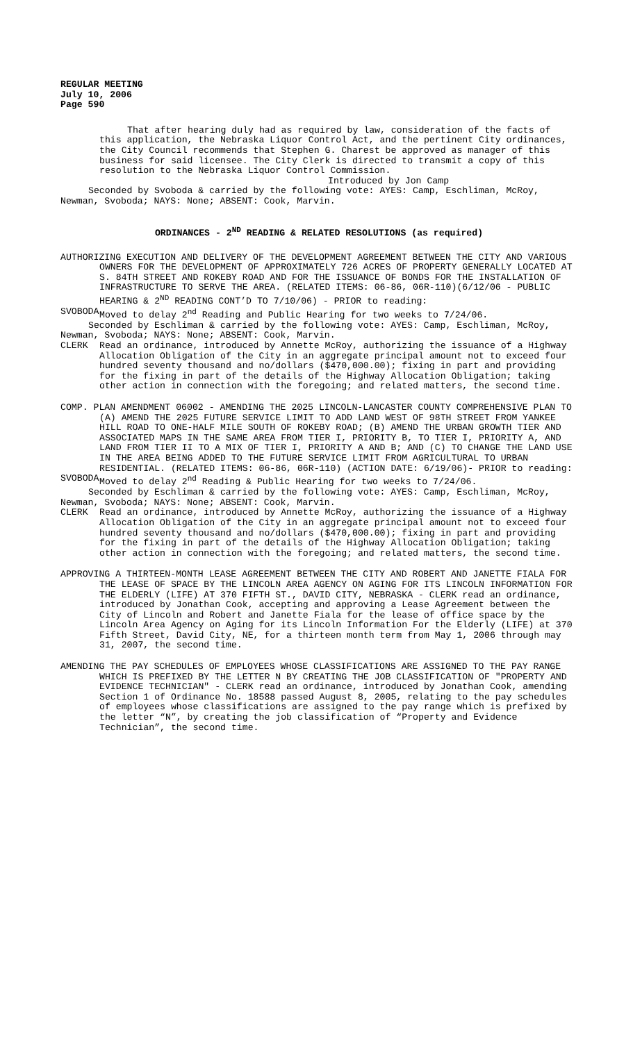REGULAR MEETING
July 10, 2006
Page 590
That after hearing duly had as required by law, consideration of the facts of this application, the Nebraska Liquor Control Act, and the pertinent City ordinances, the City Council recommends that Stephen G. Charest be approved as manager of this business for said licensee. The City Clerk is directed to transmit a copy of this resolution to the Nebraska Liquor Control Commission.
Introduced by Jon Camp
Seconded by Svoboda & carried by the following vote: AYES: Camp, Eschliman, McRoy, Newman, Svoboda; NAYS: None; ABSENT: Cook, Marvin.
ORDINANCES - 2<sup>ND</sup> READING & RELATED RESOLUTIONS (as required)
AUTHORIZING EXECUTION AND DELIVERY OF THE DEVELOPMENT AGREEMENT BETWEEN THE CITY AND VARIOUS OWNERS FOR THE DEVELOPMENT OF APPROXIMATELY 726 ACRES OF PROPERTY GENERALLY LOCATED AT S. 84TH STREET AND ROKEBY ROAD AND FOR THE ISSUANCE OF BONDS FOR THE INSTALLATION OF INFRASTRUCTURE TO SERVE THE AREA. (RELATED ITEMS: 06-86, 06R-110)(6/12/06 - PUBLIC HEARING & 2<sup>ND</sup> READING CONT’D TO 7/10/06) - PRIOR to reading:
SVOBODA Moved to delay 2<sup>nd</sup> Reading and Public Hearing for two weeks to 7/24/06.
Seconded by Eschliman & carried by the following vote: AYES: Camp, Eschliman, McRoy, Newman, Svoboda; NAYS: None; ABSENT: Cook, Marvin.
CLERK Read an ordinance, introduced by Annette McRoy, authorizing the issuance of a Highway Allocation Obligation of the City in an aggregate principal amount not to exceed four hundred seventy thousand and no/dollars ($470,000.00); fixing in part and providing for the fixing in part of the details of the Highway Allocation Obligation; taking other action in connection with the foregoing; and related matters, the second time.
COMP. PLAN AMENDMENT 06002 - AMENDING THE 2025 LINCOLN-LANCASTER COUNTY COMPREHENSIVE PLAN TO (A) AMEND THE 2025 FUTURE SERVICE LIMIT TO ADD LAND WEST OF 98TH STREET FROM YANKEE HILL ROAD TO ONE-HALF MILE SOUTH OF ROKEBY ROAD; (B) AMEND THE URBAN GROWTH TIER AND ASSOCIATED MAPS IN THE SAME AREA FROM TIER I, PRIORITY B, TO TIER I, PRIORITY A, AND LAND FROM TIER II TO A MIX OF TIER I, PRIORITY A AND B; AND (C) TO CHANGE THE LAND USE IN THE AREA BEING ADDED TO THE FUTURE SERVICE LIMIT FROM AGRICULTURAL TO URBAN RESIDENTIAL. (RELATED ITEMS: 06-86, 06R-110) (ACTION DATE: 6/19/06)- PRIOR to reading:
SVOBODA Moved to delay 2<sup>nd</sup> Reading & Public Hearing for two weeks to 7/24/06.
Seconded by Eschliman & carried by the following vote: AYES: Camp, Eschliman, McRoy, Newman, Svoboda; NAYS: None; ABSENT: Cook, Marvin.
CLERK Read an ordinance, introduced by Annette McRoy, authorizing the issuance of a Highway Allocation Obligation of the City in an aggregate principal amount not to exceed four hundred seventy thousand and no/dollars ($470,000.00); fixing in part and providing for the fixing in part of the details of the Highway Allocation Obligation; taking other action in connection with the foregoing; and related matters, the second time.
APPROVING A THIRTEEN-MONTH LEASE AGREEMENT BETWEEN THE CITY AND ROBERT AND JANETTE FIALA FOR THE LEASE OF SPACE BY THE LINCOLN AREA AGENCY ON AGING FOR ITS LINCOLN INFORMATION FOR THE ELDERLY (LIFE) AT 370 FIFTH ST., DAVID CITY, NEBRASKA - CLERK read an ordinance, introduced by Jonathan Cook, accepting and approving a Lease Agreement between the City of Lincoln and Robert and Janette Fiala for the lease of office space by the Lincoln Area Agency on Aging for its Lincoln Information For the Elderly (LIFE) at 370 Fifth Street, David City, NE, for a thirteen month term from May 1, 2006 through may 31, 2007, the second time.
AMENDING THE PAY SCHEDULES OF EMPLOYEES WHOSE CLASSIFICATIONS ARE ASSIGNED TO THE PAY RANGE WHICH IS PREFIXED BY THE LETTER N BY CREATING THE JOB CLASSIFICATION OF "PROPERTY AND EVIDENCE TECHNICIAN" - CLERK read an ordinance, introduced by Jonathan Cook, amending Section 1 of Ordinance No. 18588 passed August 8, 2005, relating to the pay schedules of employees whose classifications are assigned to the pay range which is prefixed by the letter “N”, by creating the job classification of “Property and Evidence Technician”, the second time.